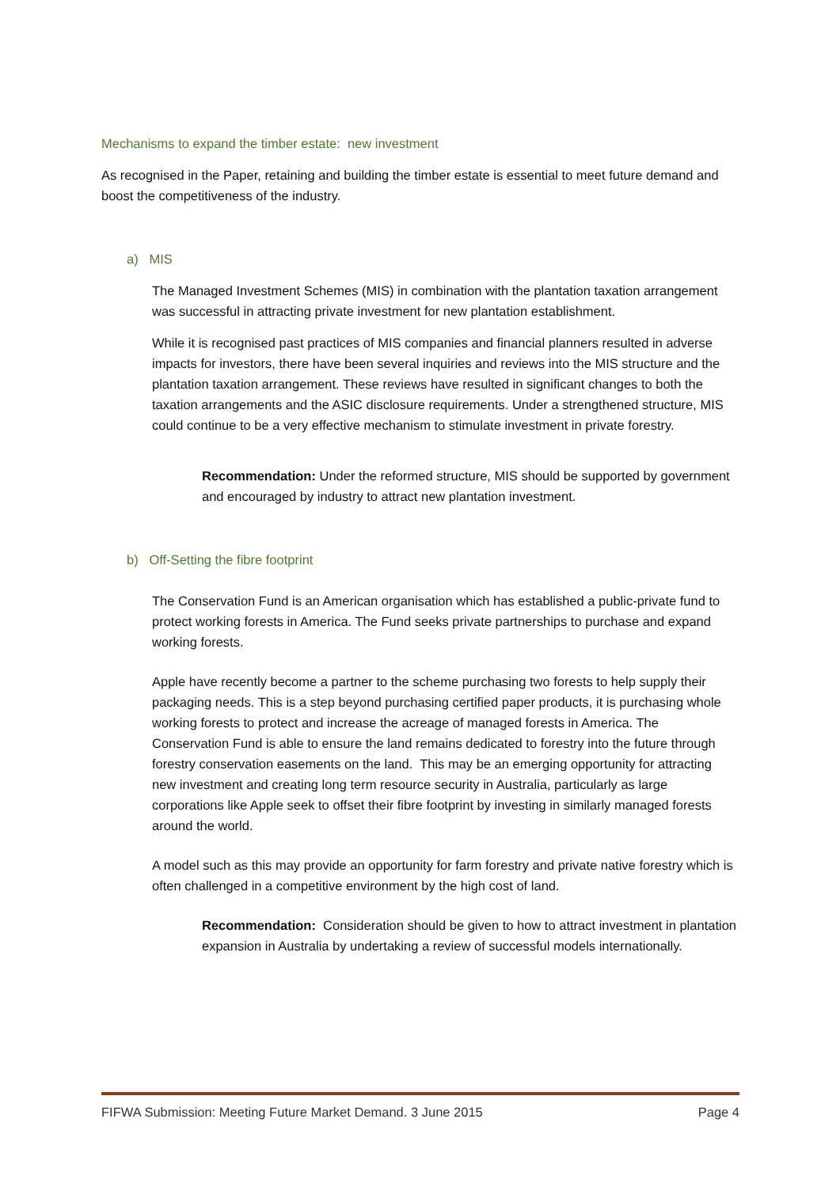Mechanisms to expand the timber estate: new investment
As recognised in the Paper, retaining and building the timber estate is essential to meet future demand and boost the competitiveness of the industry.
a) MIS
The Managed Investment Schemes (MIS) in combination with the plantation taxation arrangement was successful in attracting private investment for new plantation establishment.
While it is recognised past practices of MIS companies and financial planners resulted in adverse impacts for investors, there have been several inquiries and reviews into the MIS structure and the plantation taxation arrangement. These reviews have resulted in significant changes to both the taxation arrangements and the ASIC disclosure requirements. Under a strengthened structure, MIS could continue to be a very effective mechanism to stimulate investment in private forestry.
Recommendation: Under the reformed structure, MIS should be supported by government and encouraged by industry to attract new plantation investment.
b) Off-Setting the fibre footprint
The Conservation Fund is an American organisation which has established a public-private fund to protect working forests in America. The Fund seeks private partnerships to purchase and expand working forests.
Apple have recently become a partner to the scheme purchasing two forests to help supply their packaging needs. This is a step beyond purchasing certified paper products, it is purchasing whole working forests to protect and increase the acreage of managed forests in America. The Conservation Fund is able to ensure the land remains dedicated to forestry into the future through forestry conservation easements on the land. This may be an emerging opportunity for attracting new investment and creating long term resource security in Australia, particularly as large corporations like Apple seek to offset their fibre footprint by investing in similarly managed forests around the world.
A model such as this may provide an opportunity for farm forestry and private native forestry which is often challenged in a competitive environment by the high cost of land.
Recommendation: Consideration should be given to how to attract investment in plantation expansion in Australia by undertaking a review of successful models internationally.
FIFWA Submission: Meeting Future Market Demand. 3 June 2015 Page 4